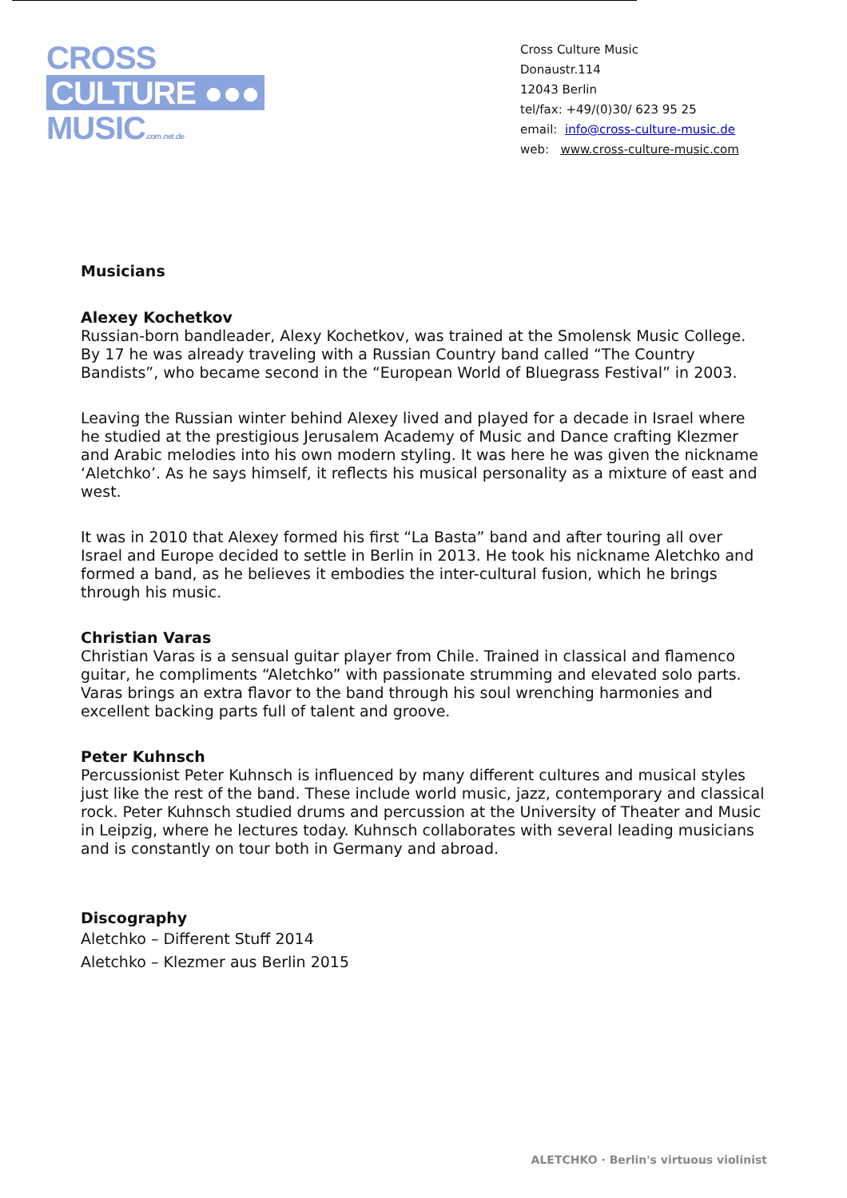CROSS
CULTURE ●●●
MUSIC.com .net .de
Cross Culture Music
Donaustr.114
12043 Berlin
tel/fax: +49/(0)30/ 623 95 25
email: info@cross-culture-music.de
web: www.cross-culture-music.com
Musicians
Alexey Kochetkov
Russian-born bandleader, Alexy Kochetkov, was trained at the Smolensk Music College. By 17 he was already traveling with a Russian Country band called “The Country Bandists”, who became second in the “European World of Bluegrass Festival” in 2003.
Leaving the Russian winter behind Alexey lived and played for a decade in Israel where he studied at the prestigious Jerusalem Academy of Music and Dance crafting Klezmer and Arabic melodies into his own modern styling. It was here he was given the nickname ‘Aletchko’. As he says himself, it reflects his musical personality as a mixture of east and west.
It was in 2010 that Alexey formed his first “La Basta” band and after touring all over Israel and Europe decided to settle in Berlin in 2013. He took his nickname Aletchko and formed a band, as he believes it embodies the inter-cultural fusion, which he brings through his music.
Christian Varas
Christian Varas is a sensual guitar player from Chile. Trained in classical and flamenco guitar, he compliments “Aletchko” with passionate strumming and elevated solo parts. Varas brings an extra flavor to the band through his soul wrenching harmonies and excellent backing parts full of talent and groove.
Peter Kuhnsch
Percussionist Peter Kuhnsch is influenced by many different cultures and musical styles just like the rest of the band. These include world music, jazz, contemporary and classical rock. Peter Kuhnsch studied drums and percussion at the University of Theater and Music in Leipzig, where he lectures today. Kuhnsch collaborates with several leading musicians and is constantly on tour both in Germany and abroad.
Discography
Aletchko – Different Stuff 2014
Aletchko – Klezmer aus Berlin 2015
ALETCHKO · Berlin's virtuous violinist